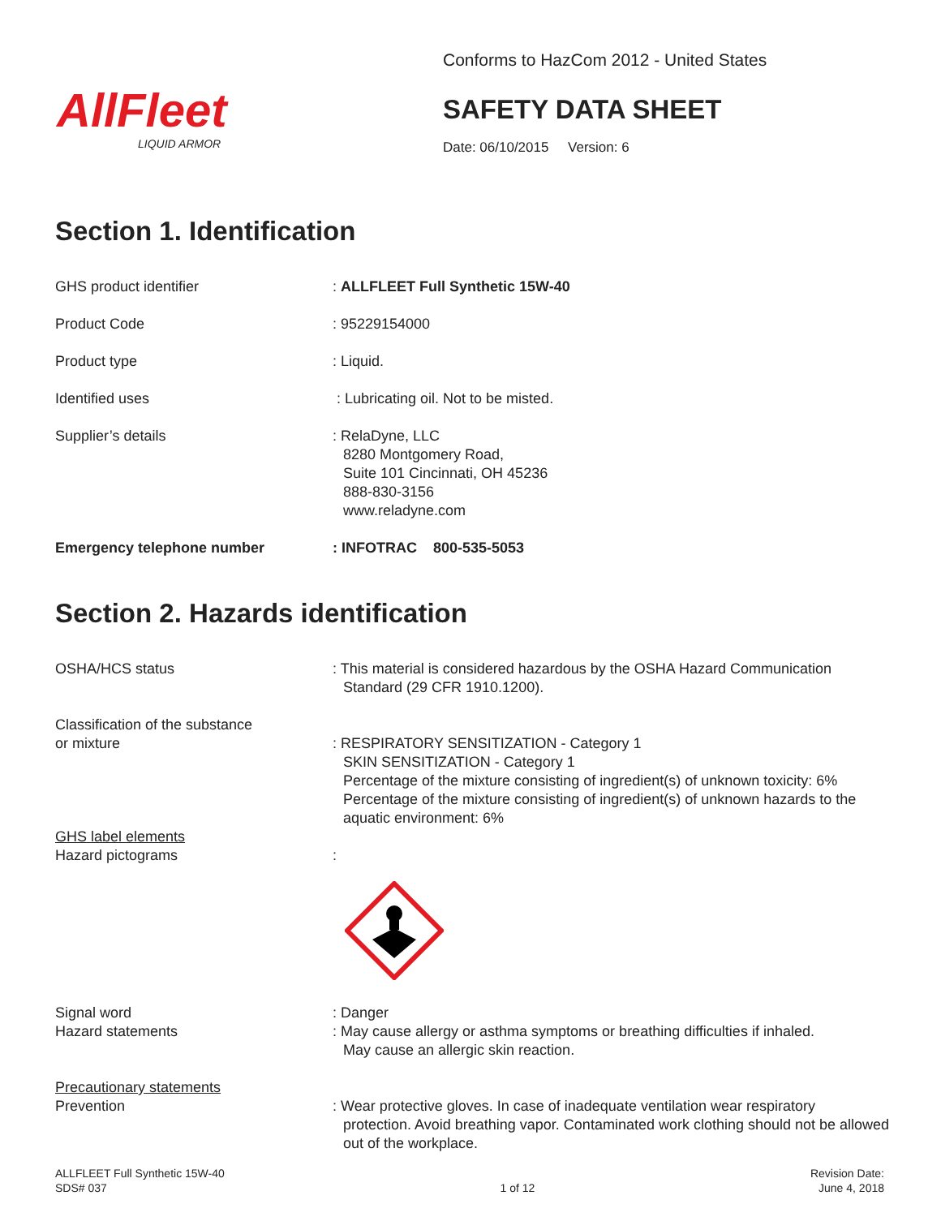AllFleet
LIQUID ARMOR
Conforms to HazCom 2012 - United States
SAFETY DATA SHEET
Date: 06/10/2015 Version: 6
Section 1. Identification
GHS product identifier : ALLFLEET Full Synthetic 15W-40
Product Code : 95229154000
Product type : Liquid.
Identified uses : Lubricating oil. Not to be misted.
Supplier’s details : RelaDyne, LLC
8280 Montgomery Road,
Suite 101 Cincinnati, OH 45236
888-830-3156
www.reladyne.com
Emergency telephone number : INFOTRAC 800-535-5053
Section 2. Hazards identification
OSHA/HCS status : This material is considered hazardous by the OSHA Hazard Communication
Standard (29 CFR 1910.1200).
Classification of the substance
or mixture
: RESPIRATORY SENSITIZATION - Category 1
SKIN SENSITIZATION - Category 1
Percentage of the mixture consisting of ingredient(s) of unknown toxicity: 6%
Percentage of the mixture consisting of ingredient(s) of unknown hazards to the aquatic environment: 6%
GHS label elements
Hazard pictograms
:
Signal word
Hazard statements
: Danger
: May cause allergy or asthma symptoms or breathing difficulties if inhaled.
May cause an allergic skin reaction.
Precautionary statements
Prevention
: Wear protective gloves. In case of inadequate ventilation wear respiratory
protection. Avoid breathing vapor. Contaminated work clothing should not be allowed out of the workplace.
ALLFLEET Full Synthetic 15W-40
SDS# 037
1 of 12 Revision Date:
June 4, 2018